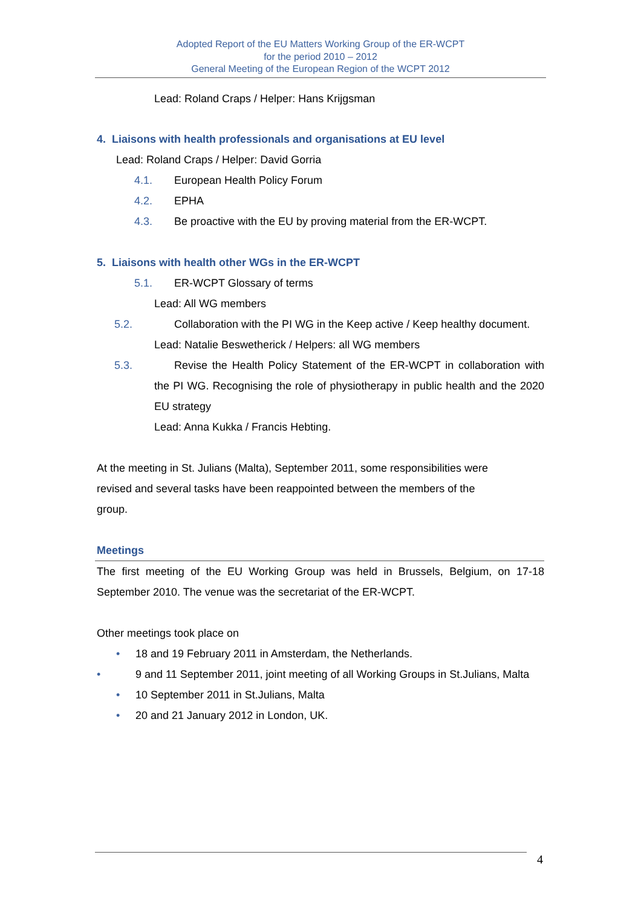Adopted Report of the EU Matters Working Group of the ER-WCPT
for the period 2010 – 2012
General Meeting of the European Region of the WCPT 2012
Lead: Roland Craps / Helper: Hans Krijgsman
4. Liaisons with health professionals and organisations at EU level
Lead: Roland Craps / Helper: David Gorria
4.1. European Health Policy Forum
4.2. EPHA
4.3. Be proactive with the EU by proving material from the ER-WCPT.
5. Liaisons with health other WGs in the ER-WCPT
5.1. ER-WCPT Glossary of terms
Lead: All WG members
5.2. Collaboration with the PI WG in the Keep active / Keep healthy document.
Lead: Natalie Beswetherick / Helpers: all WG members
5.3. Revise the Health Policy Statement of the ER-WCPT in collaboration with the PI WG. Recognising the role of physiotherapy in public health and the 2020 EU strategy
Lead: Anna Kukka / Francis Hebting.
At the meeting in St. Julians (Malta), September 2011, some responsibilities were
revised and several tasks have been reappointed between the members of the
group.
Meetings
The first meeting of the EU Working Group was held in Brussels, Belgium, on 17-18 September 2010. The venue was the secretariat of the ER-WCPT.
Other meetings took place on
• 18 and 19 February 2011 in Amsterdam, the Netherlands.
• 9 and 11 September 2011, joint meeting of all Working Groups in St.Julians, Malta
• 10 September 2011 in St.Julians, Malta
• 20 and 21 January 2012 in London, UK.
4